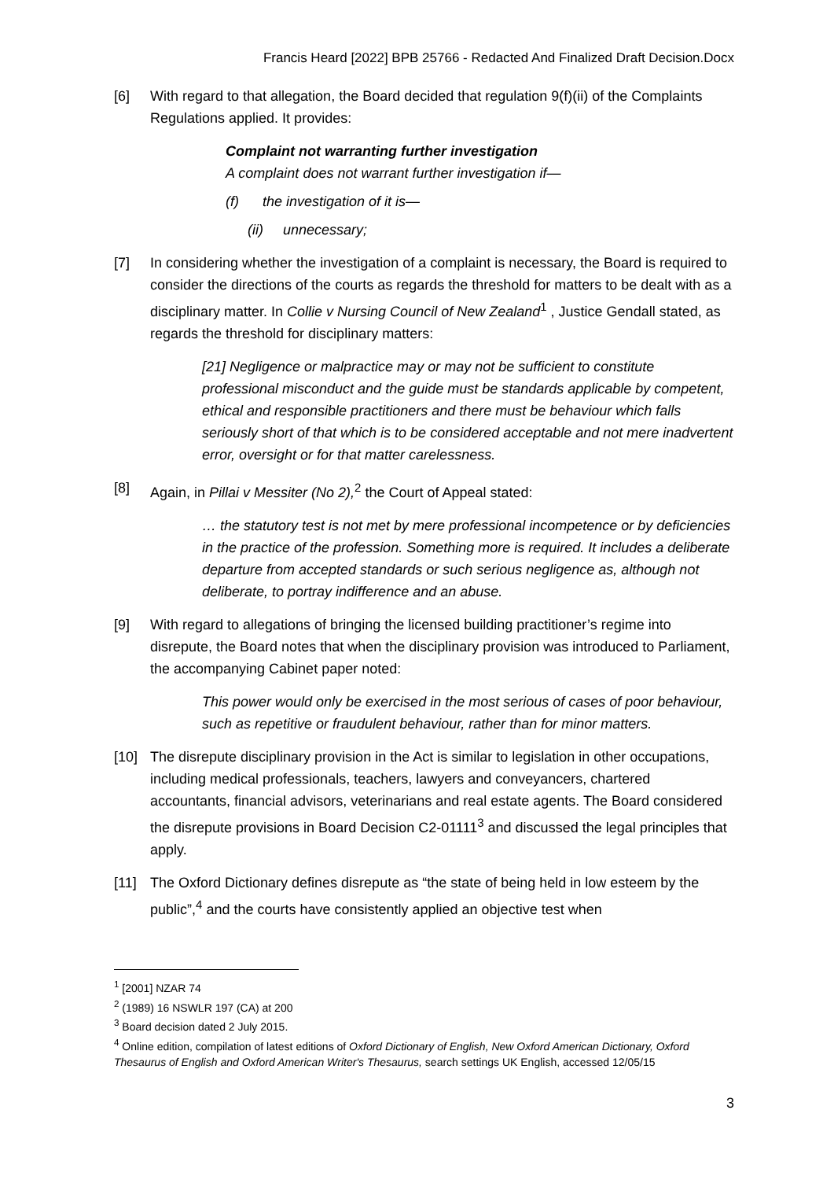Francis Heard [2022] BPB 25766 - Redacted And Finalized Draft Decision.Docx
[6] With regard to that allegation, the Board decided that regulation 9(f)(ii) of the Complaints Regulations applied. It provides:
Complaint not warranting further investigation
A complaint does not warrant further investigation if—
(f) the investigation of it is—
(ii) unnecessary;
[7] In considering whether the investigation of a complaint is necessary, the Board is required to consider the directions of the courts as regards the threshold for matters to be dealt with as a disciplinary matter. In Collie v Nursing Council of New Zealand<sup>1</sup> , Justice Gendall stated, as regards the threshold for disciplinary matters:
[21] Negligence or malpractice may or may not be sufficient to constitute professional misconduct and the guide must be standards applicable by competent, ethical and responsible practitioners and there must be behaviour which falls seriously short of that which is to be considered acceptable and not mere inadvertent error, oversight or for that matter carelessness.
[8] Again, in Pillai v Messiter (No 2),<sup>2</sup> the Court of Appeal stated:
… the statutory test is not met by mere professional incompetence or by deficiencies in the practice of the profession. Something more is required. It includes a deliberate departure from accepted standards or such serious negligence as, although not deliberate, to portray indifference and an abuse.
[9] With regard to allegations of bringing the licensed building practitioner’s regime into disrepute, the Board notes that when the disciplinary provision was introduced to Parliament, the accompanying Cabinet paper noted:
This power would only be exercised in the most serious of cases of poor behaviour, such as repetitive or fraudulent behaviour, rather than for minor matters.
[10] The disrepute disciplinary provision in the Act is similar to legislation in other occupations, including medical professionals, teachers, lawyers and conveyancers, chartered accountants, financial advisors, veterinarians and real estate agents. The Board considered the disrepute provisions in Board Decision C2-01111<sup>3</sup> and discussed the legal principles that apply.
[11] The Oxford Dictionary defines disrepute as “the state of being held in low esteem by the public”,<sup>4</sup> and the courts have consistently applied an objective test when
<sup>1</sup> [2001] NZAR 74
<sup>2</sup> (1989) 16 NSWLR 197 (CA) at 200
<sup>3</sup> Board decision dated 2 July 2015.
<sup>4</sup> Online edition, compilation of latest editions of Oxford Dictionary of English, New Oxford American Dictionary, Oxford Thesaurus of English and Oxford American Writer's Thesaurus, search settings UK English, accessed 12/05/15
3